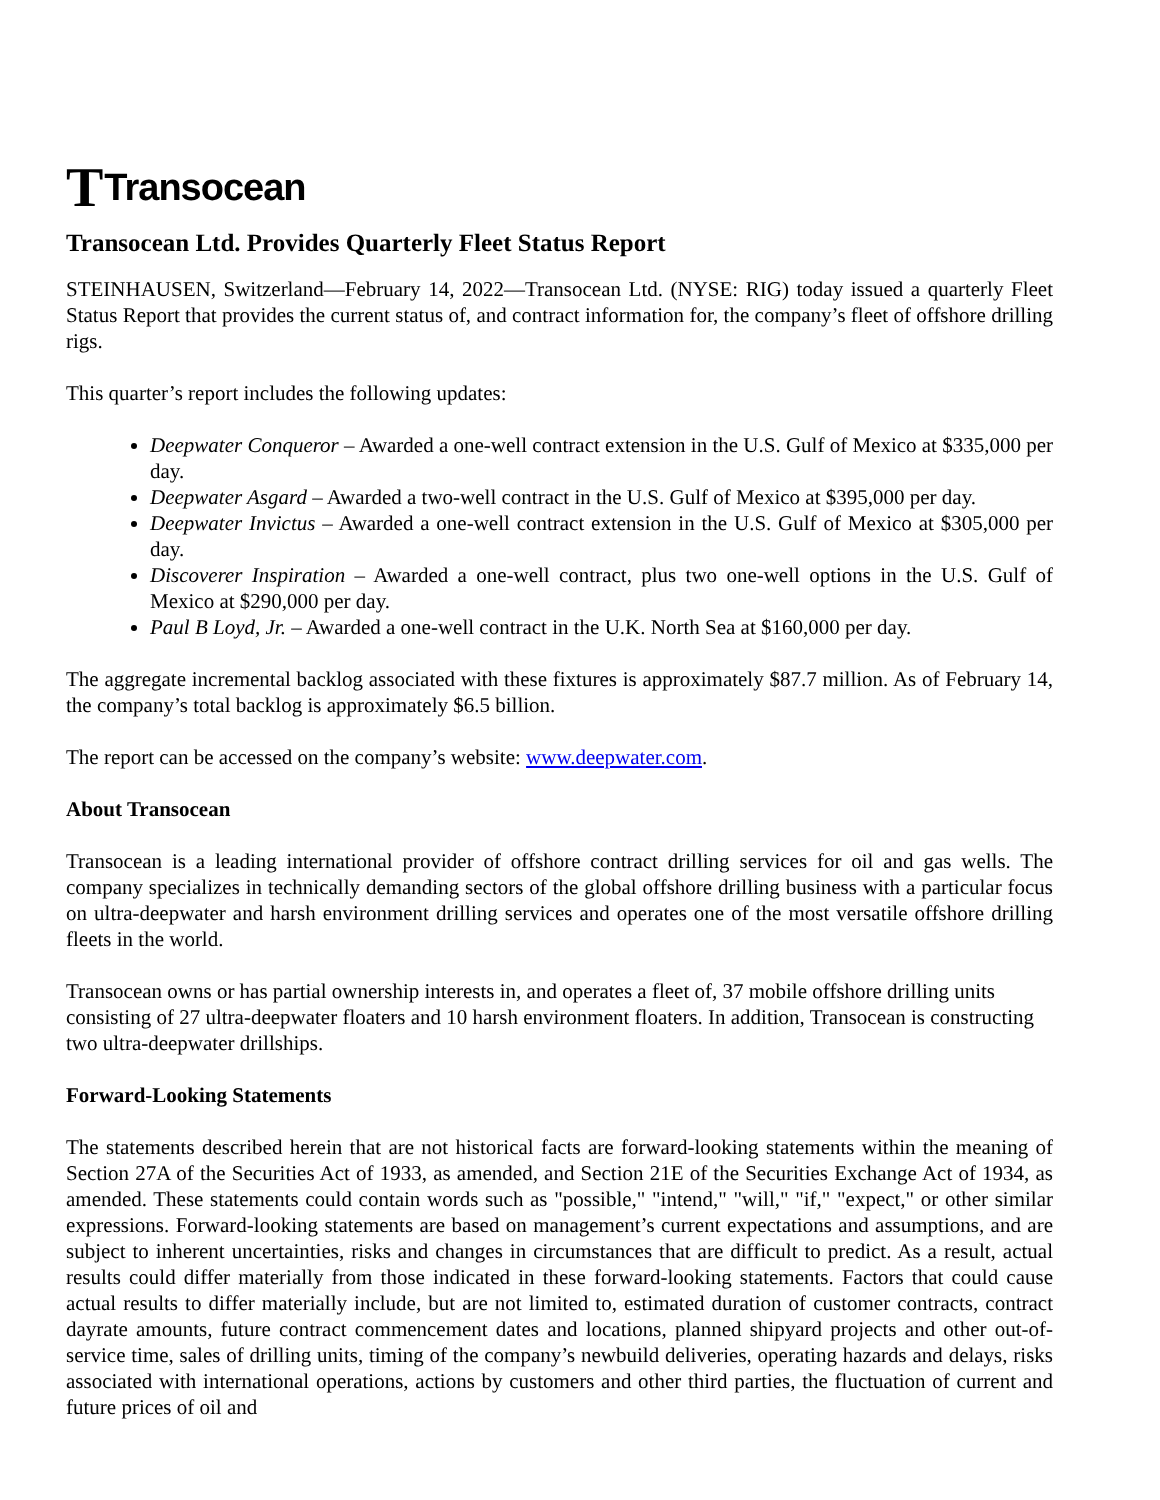T Transocean
Transocean Ltd. Provides Quarterly Fleet Status Report
STEINHAUSEN, Switzerland—February 14, 2022—Transocean Ltd. (NYSE: RIG) today issued a quarterly Fleet Status Report that provides the current status of, and contract information for, the company’s fleet of offshore drilling rigs.
This quarter’s report includes the following updates:
Deepwater Conqueror – Awarded a one-well contract extension in the U.S. Gulf of Mexico at $335,000 per day.
Deepwater Asgard – Awarded a two-well contract in the U.S. Gulf of Mexico at $395,000 per day.
Deepwater Invictus – Awarded a one-well contract extension in the U.S. Gulf of Mexico at $305,000 per day.
Discoverer Inspiration – Awarded a one-well contract, plus two one-well options in the U.S. Gulf of Mexico at $290,000 per day.
Paul B Loyd, Jr. – Awarded a one-well contract in the U.K. North Sea at $160,000 per day.
The aggregate incremental backlog associated with these fixtures is approximately $87.7 million. As of February 14, the company’s total backlog is approximately $6.5 billion.
The report can be accessed on the company’s website: www.deepwater.com.
About Transocean
Transocean is a leading international provider of offshore contract drilling services for oil and gas wells. The company specializes in technically demanding sectors of the global offshore drilling business with a particular focus on ultra-deepwater and harsh environment drilling services and operates one of the most versatile offshore drilling fleets in the world.
Transocean owns or has partial ownership interests in, and operates a fleet of, 37 mobile offshore drilling units consisting of 27 ultra-deepwater floaters and 10 harsh environment floaters. In addition, Transocean is constructing two ultra-deepwater drillships.
Forward-Looking Statements
The statements described herein that are not historical facts are forward-looking statements within the meaning of Section 27A of the Securities Act of 1933, as amended, and Section 21E of the Securities Exchange Act of 1934, as amended. These statements could contain words such as "possible," "intend," "will," "if," "expect," or other similar expressions. Forward-looking statements are based on management’s current expectations and assumptions, and are subject to inherent uncertainties, risks and changes in circumstances that are difficult to predict. As a result, actual results could differ materially from those indicated in these forward-looking statements. Factors that could cause actual results to differ materially include, but are not limited to, estimated duration of customer contracts, contract dayrate amounts, future contract commencement dates and locations, planned shipyard projects and other out-of-service time, sales of drilling units, timing of the company’s newbuild deliveries, operating hazards and delays, risks associated with international operations, actions by customers and other third parties, the fluctuation of current and future prices of oil and